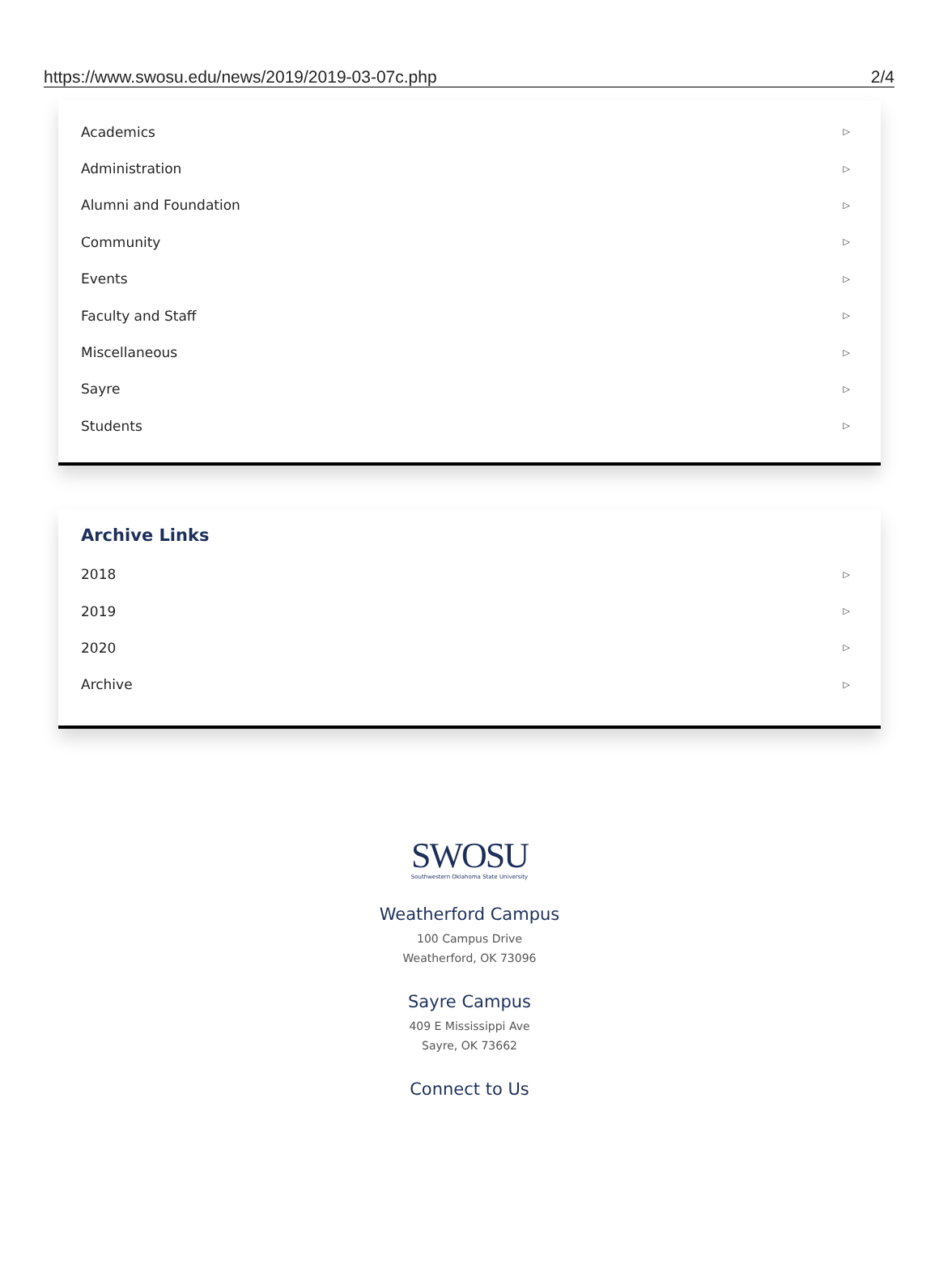https://www.swosu.edu/news/2019/2019-03-07c.php 2/4
Academics ▷
Administration ▷
Alumni and Foundation ▷
Community ▷
Events ▷
Faculty and Staff ▷
Miscellaneous ▷
Sayre ▷
Students ▷
Archive Links
2018 ▷
2019 ▷
2020 ▷
Archive ▷
SWOSU
Southwestern Oklahoma State University
Weatherford Campus
100 Campus Drive
Weatherford, OK 73096
Sayre Campus
409 E Mississippi Ave
Sayre, OK 73662
Connect to Us